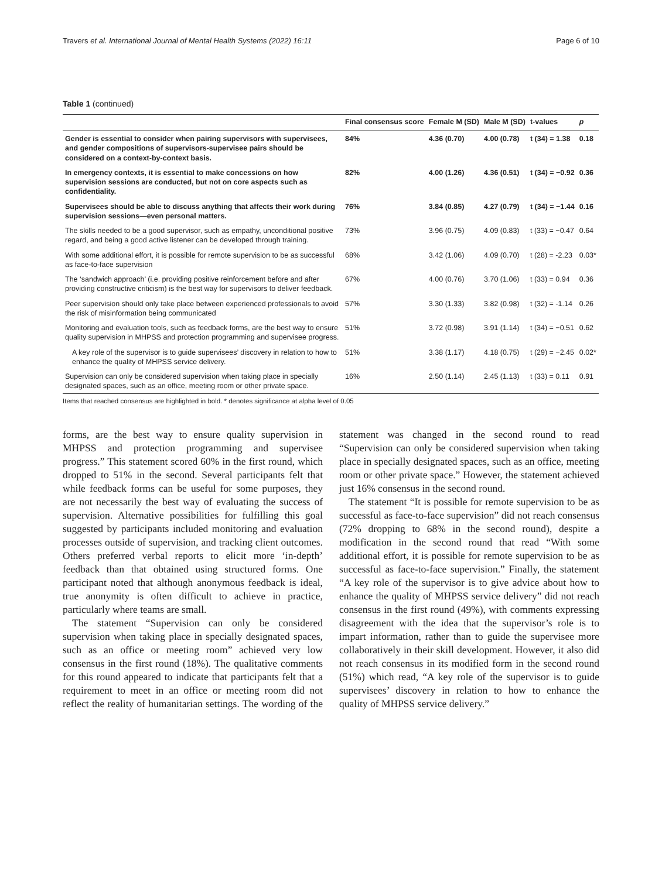Travers et al. International Journal of Mental Health Systems (2022) 16:11 Page 6 of 10
Table 1 (continued)
| | Final consensus score | Female M (SD) | Male M (SD) | t-values | p |
| --- | --- | --- | --- | --- | --- |
| Gender is essential to consider when pairing supervisors with supervisees, and gender compositions of supervisors-supervisee pairs should be considered on a context-by-context basis. | 84% | 4.36 (0.70) | 4.00 (0.78) | t (34) = 1.38 | 0.18 |
| In emergency contexts, it is essential to make concessions on how supervision sessions are conducted, but not on core aspects such as confidentiality. | 82% | 4.00 (1.26) | 4.36 (0.51) | t (34) = −0.92 | 0.36 |
| Supervisees should be able to discuss anything that affects their work during supervision sessions—even personal matters. | 76% | 3.84 (0.85) | 4.27 (0.79) | t (34) = −1.44 | 0.16 |
| The skills needed to be a good supervisor, such as empathy, unconditional positive regard, and being a good active listener can be developed through training. | 73% | 3.96 (0.75) | 4.09 (0.83) | t (33) = −0.47 | 0.64 |
| With some additional effort, it is possible for remote supervision to be as successful as face-to-face supervision | 68% | 3.42 (1.06) | 4.09 (0.70) | t (28) = -2.23 | 0.03* |
| The ‘sandwich approach’ (i.e. providing positive reinforcement before and after providing constructive criticism) is the best way for supervisors to deliver feedback. | 67% | 4.00 (0.76) | 3.70 (1.06) | t (33) = 0.94 | 0.36 |
| Peer supervision should only take place between experienced professionals to avoid the risk of misinformation being communicated | 57% | 3.30 (1.33) | 3.82 (0.98) | t (32) = -1.14 | 0.26 |
| Monitoring and evaluation tools, such as feedback forms, are the best way to ensure quality supervision in MHPSS and protection programming and supervisee progress. | 51% | 3.72 (0.98) | 3.91 (1.14) | t (34) = −0.51 | 0.62 |
| A key role of the supervisor is to guide supervisees’ discovery in relation to how to enhance the quality of MHPSS service delivery. | 51% | 3.38 (1.17) | 4.18 (0.75) | t (29) = −2.45 | 0.02* |
| Supervision can only be considered supervision when taking place in specially designated spaces, such as an office, meeting room or other private space. | 16% | 2.50 (1.14) | 2.45 (1.13) | t (33) = 0.11 | 0.91 |
Items that reached consensus are highlighted in bold. * denotes significance at alpha level of 0.05
forms, are the best way to ensure quality supervision in MHPSS and protection programming and supervisee progress.” This statement scored 60% in the first round, which dropped to 51% in the second. Several participants felt that while feedback forms can be useful for some purposes, they are not necessarily the best way of evaluating the success of supervision. Alternative possibilities for fulfilling this goal suggested by participants included monitoring and evaluation processes outside of supervision, and tracking client outcomes. Others preferred verbal reports to elicit more ‘in-depth’ feedback than that obtained using structured forms. One participant noted that although anonymous feedback is ideal, true anonymity is often difficult to achieve in practice, particularly where teams are small.
The statement “Supervision can only be considered supervision when taking place in specially designated spaces, such as an office or meeting room” achieved very low consensus in the first round (18%). The qualitative comments for this round appeared to indicate that participants felt that a requirement to meet in an office or meeting room did not reflect the reality of humanitarian settings. The wording of the statement was changed in the second round to read “Supervision can only be considered supervision when taking place in specially designated spaces, such as an office, meeting room or other private space.” However, the statement achieved just 16% consensus in the second round.
The statement “It is possible for remote supervision to be as successful as face-to-face supervision” did not reach consensus (72% dropping to 68% in the second round), despite a modification in the second round that read “With some additional effort, it is possible for remote supervision to be as successful as face-to-face supervision.” Finally, the statement “A key role of the supervisor is to give advice about how to enhance the quality of MHPSS service delivery” did not reach consensus in the first round (49%), with comments expressing disagreement with the idea that the supervisor’s role is to impart information, rather than to guide the supervisee more collaboratively in their skill development. However, it also did not reach consensus in its modified form in the second round (51%) which read, “A key role of the supervisor is to guide supervisees’ discovery in relation to how to enhance the quality of MHPSS service delivery.”